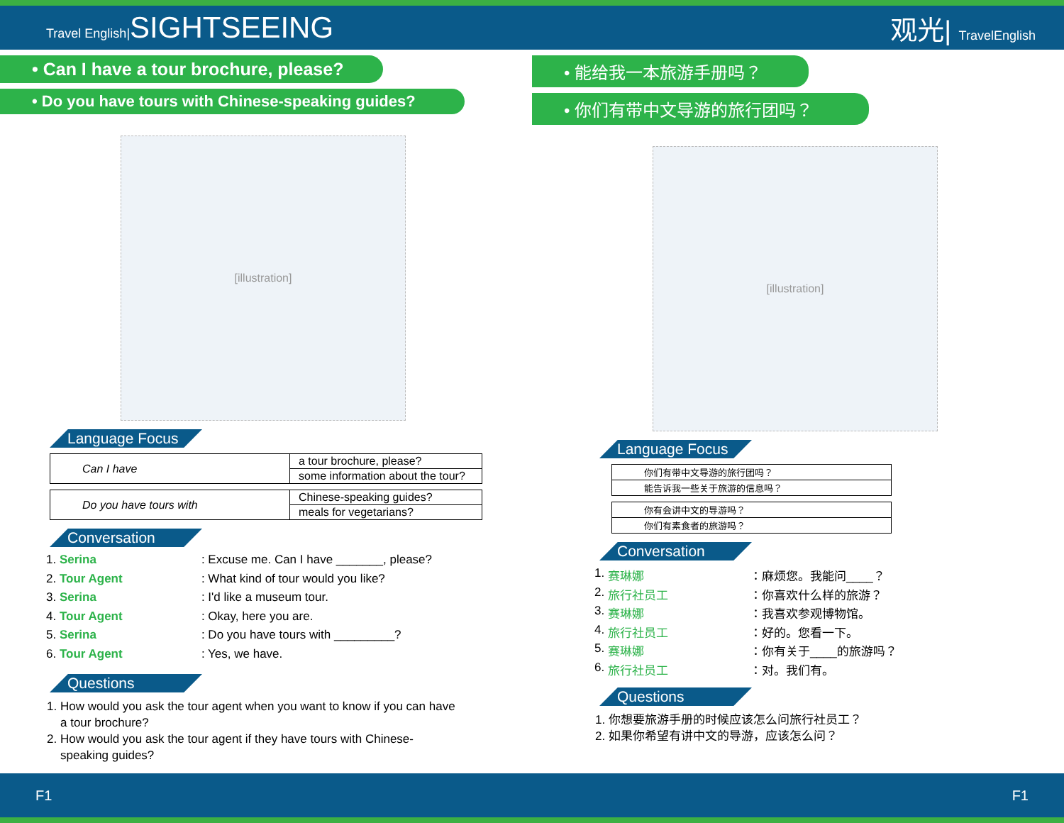Travel English|SIGHTSEEING 观光| TravelEnglish
• Can I have a tour brochure, please?
• Do you have tours with Chinese-speaking guides?
[illustration]
Language Focus
| Can I have | a tour brochure, please? |
| | some information about the tour? |
| Do you have tours with | Chinese-speaking guides? |
| | meals for vegetarians? |
Conversation
1. Serina: Excuse me. Can I have _______, please?
2. Tour Agent: What kind of tour would you like?
3. Serina: I'd like a museum tour.
4. Tour Agent: Okay, here you are.
5. Serina: Do you have tours with _________?
6. Tour Agent: Yes, we have.
Questions
1. How would you ask the tour agent when you want to know if you can have a tour brochure?
2. How would you ask the tour agent if they have tours with Chinese-speaking guides?
• 能给我一本旅游手册吗？
• 你们有带中文导游的旅行团吗？
[illustration]
Language Focus
| 你们有带中文导游的旅行团吗？ |
| 能告诉我一些关于旅游的信息吗？ |
| 你有会讲中文的导游吗？ |
| 你们有素食者的旅游吗？ |
Conversation
1. 赛琳娜 ：麻烦您。我能问____？
2. 旅行社员工 ：你喜欢什么样的旅游？
3. 赛琳娜 ：我喜欢参观博物馆。
4. 旅行社员工 ：好的。您看一下。
5. 赛琳娜 ：你有关于____的旅游吗？
6. 旅行社员工 ：对。我们有。
Questions
1. 你想要旅游手册的时候应该怎么问旅行社员工？
2. 如果你希望有讲中文的导游，应该怎么问？
F1 F1